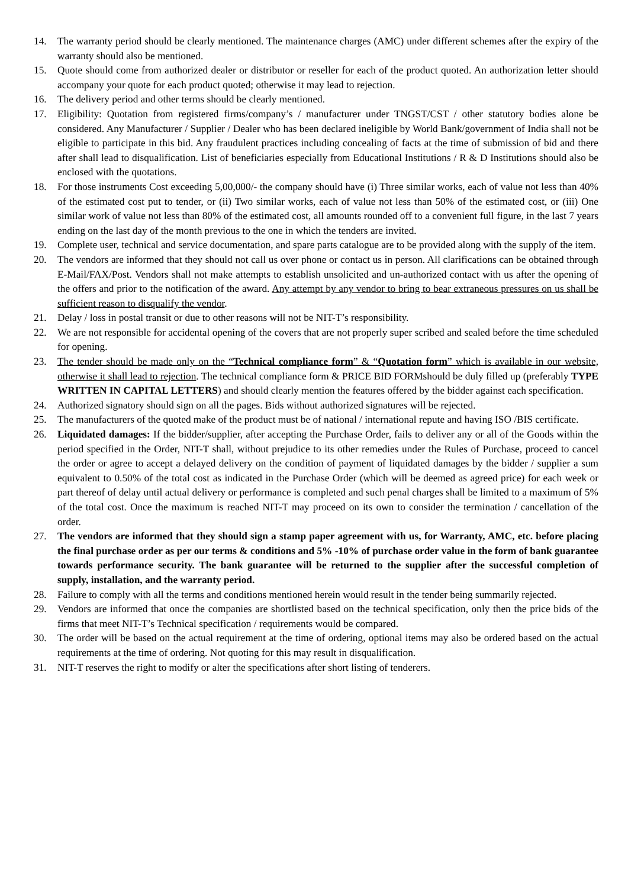14. The warranty period should be clearly mentioned. The maintenance charges (AMC) under different schemes after the expiry of the warranty should also be mentioned.
15. Quote should come from authorized dealer or distributor or reseller for each of the product quoted. An authorization letter should accompany your quote for each product quoted; otherwise it may lead to rejection.
16. The delivery period and other terms should be clearly mentioned.
17. Eligibility: Quotation from registered firms/company’s / manufacturer under TNGST/CST / other statutory bodies alone be considered. Any Manufacturer / Supplier / Dealer who has been declared ineligible by World Bank/government of India shall not be eligible to participate in this bid. Any fraudulent practices including concealing of facts at the time of submission of bid and there after shall lead to disqualification. List of beneficiaries especially from Educational Institutions / R & D Institutions should also be enclosed with the quotations.
18. For those instruments Cost exceeding 5,00,000/- the company should have (i) Three similar works, each of value not less than 40% of the estimated cost put to tender, or (ii) Two similar works, each of value not less than 50% of the estimated cost, or (iii) One similar work of value not less than 80% of the estimated cost, all amounts rounded off to a convenient full figure, in the last 7 years ending on the last day of the month previous to the one in which the tenders are invited.
19. Complete user, technical and service documentation, and spare parts catalogue are to be provided along with the supply of the item.
20. The vendors are informed that they should not call us over phone or contact us in person. All clarifications can be obtained through E-Mail/FAX/Post. Vendors shall not make attempts to establish unsolicited and un-authorized contact with us after the opening of the offers and prior to the notification of the award. Any attempt by any vendor to bring to bear extraneous pressures on us shall be sufficient reason to disqualify the vendor.
21. Delay / loss in postal transit or due to other reasons will not be NIT-T’s responsibility.
22. We are not responsible for accidental opening of the covers that are not properly super scribed and sealed before the time scheduled for opening.
23. The tender should be made only on the “Technical compliance form” & “Quotation form” which is available in our website, otherwise it shall lead to rejection. The technical compliance form & PRICE BID FORMshould be duly filled up (preferably TYPE WRITTEN IN CAPITAL LETTERS) and should clearly mention the features offered by the bidder against each specification.
24. Authorized signatory should sign on all the pages. Bids without authorized signatures will be rejected.
25. The manufacturers of the quoted make of the product must be of national / international repute and having ISO /BIS certificate.
26. Liquidated damages: If the bidder/supplier, after accepting the Purchase Order, fails to deliver any or all of the Goods within the period specified in the Order, NIT-T shall, without prejudice to its other remedies under the Rules of Purchase, proceed to cancel the order or agree to accept a delayed delivery on the condition of payment of liquidated damages by the bidder / supplier a sum equivalent to 0.50% of the total cost as indicated in the Purchase Order (which will be deemed as agreed price) for each week or part thereof of delay until actual delivery or performance is completed and such penal charges shall be limited to a maximum of 5% of the total cost. Once the maximum is reached NIT-T may proceed on its own to consider the termination / cancellation of the order.
27. The vendors are informed that they should sign a stamp paper agreement with us, for Warranty, AMC, etc. before placing the final purchase order as per our terms & conditions and 5% -10% of purchase order value in the form of bank guarantee towards performance security. The bank guarantee will be returned to the supplier after the successful completion of supply, installation, and the warranty period.
28. Failure to comply with all the terms and conditions mentioned herein would result in the tender being summarily rejected.
29. Vendors are informed that once the companies are shortlisted based on the technical specification, only then the price bids of the firms that meet NIT-T’s Technical specification / requirements would be compared.
30. The order will be based on the actual requirement at the time of ordering, optional items may also be ordered based on the actual requirements at the time of ordering. Not quoting for this may result in disqualification.
31. NIT-T reserves the right to modify or alter the specifications after short listing of tenderers.